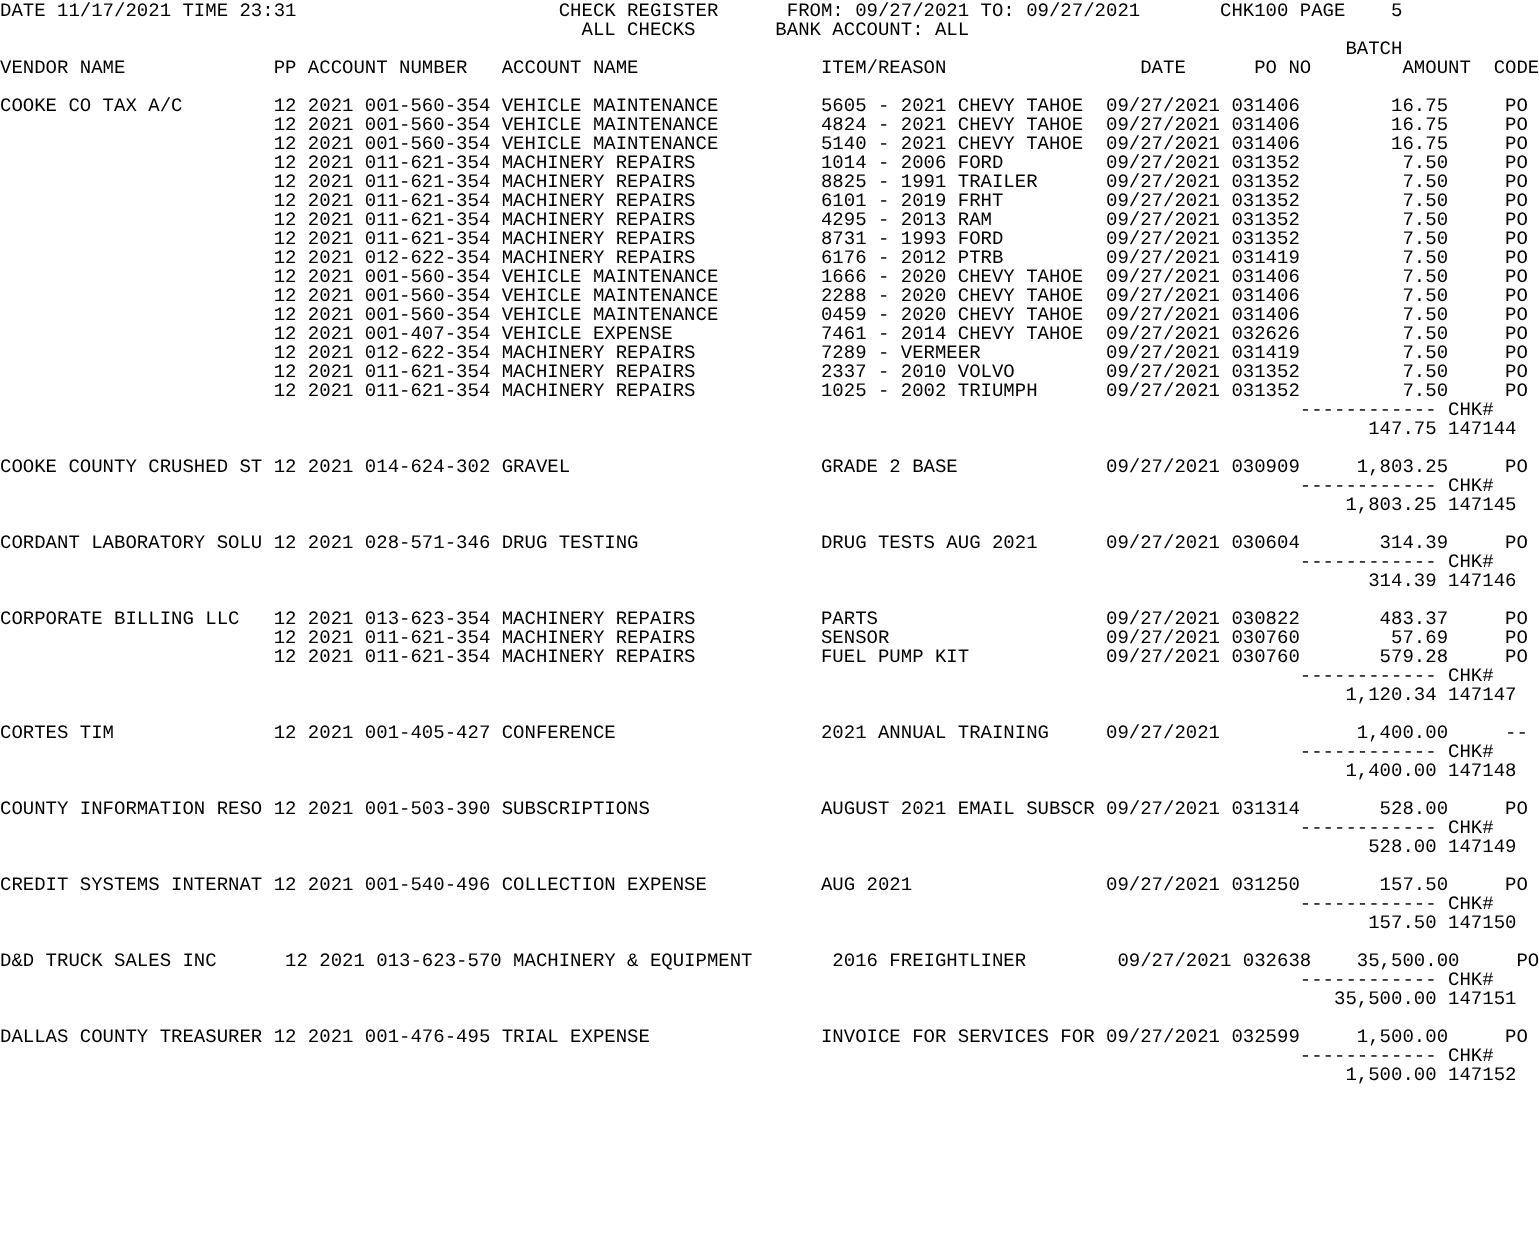DATE 11/17/2021 TIME 23:31                       CHECK REGISTER      FROM: 09/27/2021 TO: 09/27/2021       CHK100 PAGE    5
                                                   ALL CHECKS       BANK ACCOUNT: ALL
                                                                                                                      BATCH
VENDOR NAME             PP ACCOUNT NUMBER   ACCOUNT NAME                ITEM/REASON                 DATE      PO NO        AMOUNT  CODE

COOKE CO TAX A/C        12 2021 001-560-354 VEHICLE MAINTENANCE         5605 - 2021 CHEVY TAHOE  09/27/2021 031406        16.75     PO
                        12 2021 001-560-354 VEHICLE MAINTENANCE         4824 - 2021 CHEVY TAHOE  09/27/2021 031406        16.75     PO
                        12 2021 001-560-354 VEHICLE MAINTENANCE         5140 - 2021 CHEVY TAHOE  09/27/2021 031406        16.75     PO
                        12 2021 011-621-354 MACHINERY REPAIRS           1014 - 2006 FORD         09/27/2021 031352         7.50     PO
                        12 2021 011-621-354 MACHINERY REPAIRS           8825 - 1991 TRAILER      09/27/2021 031352         7.50     PO
                        12 2021 011-621-354 MACHINERY REPAIRS           6101 - 2019 FRHT         09/27/2021 031352         7.50     PO
                        12 2021 011-621-354 MACHINERY REPAIRS           4295 - 2013 RAM          09/27/2021 031352         7.50     PO
                        12 2021 011-621-354 MACHINERY REPAIRS           8731 - 1993 FORD         09/27/2021 031352         7.50     PO
                        12 2021 012-622-354 MACHINERY REPAIRS           6176 - 2012 PTRB         09/27/2021 031419         7.50     PO
                        12 2021 001-560-354 VEHICLE MAINTENANCE         1666 - 2020 CHEVY TAHOE  09/27/2021 031406         7.50     PO
                        12 2021 001-560-354 VEHICLE MAINTENANCE         2288 - 2020 CHEVY TAHOE  09/27/2021 031406         7.50     PO
                        12 2021 001-560-354 VEHICLE MAINTENANCE         0459 - 2020 CHEVY TAHOE  09/27/2021 031406         7.50     PO
                        12 2021 001-407-354 VEHICLE EXPENSE             7461 - 2014 CHEVY TAHOE  09/27/2021 032626         7.50     PO
                        12 2021 012-622-354 MACHINERY REPAIRS           7289 - VERMEER           09/27/2021 031419         7.50     PO
                        12 2021 011-621-354 MACHINERY REPAIRS           2337 - 2010 VOLVO        09/27/2021 031352         7.50     PO
                        12 2021 011-621-354 MACHINERY REPAIRS           1025 - 2002 TRIUMPH      09/27/2021 031352         7.50     PO
                                                                                                                  ------------ CHK#
                                                                                                                        147.75 147144

COOKE COUNTY CRUSHED ST 12 2021 014-624-302 GRAVEL                      GRADE 2 BASE             09/27/2021 030909     1,803.25     PO
                                                                                                                  ------------ CHK#
                                                                                                                      1,803.25 147145

CORDANT LABORATORY SOLU 12 2021 028-571-346 DRUG TESTING                DRUG TESTS AUG 2021      09/27/2021 030604       314.39     PO
                                                                                                                  ------------ CHK#
                                                                                                                        314.39 147146

CORPORATE BILLING LLC   12 2021 013-623-354 MACHINERY REPAIRS           PARTS                    09/27/2021 030822       483.37     PO
                        12 2021 011-621-354 MACHINERY REPAIRS           SENSOR                   09/27/2021 030760        57.69     PO
                        12 2021 011-621-354 MACHINERY REPAIRS           FUEL PUMP KIT            09/27/2021 030760       579.28     PO
                                                                                                                  ------------ CHK#
                                                                                                                      1,120.34 147147

CORTES TIM              12 2021 001-405-427 CONFERENCE                  2021 ANNUAL TRAINING     09/27/2021            1,400.00     --
                                                                                                                  ------------ CHK#
                                                                                                                      1,400.00 147148

COUNTY INFORMATION RESO 12 2021 001-503-390 SUBSCRIPTIONS               AUGUST 2021 EMAIL SUBSCR 09/27/2021 031314       528.00     PO
                                                                                                                  ------------ CHK#
                                                                                                                        528.00 147149

CREDIT SYSTEMS INTERNAT 12 2021 001-540-496 COLLECTION EXPENSE          AUG 2021                 09/27/2021 031250       157.50     PO
                                                                                                                  ------------ CHK#
                                                                                                                        157.50 147150

D&D TRUCK SALES INC      12 2021 013-623-570 MACHINERY & EQUIPMENT       2016 FREIGHTLINER        09/27/2021 032638    35,500.00     PO
                                                                                                                  ------------ CHK#
                                                                                                                     35,500.00 147151

DALLAS COUNTY TREASURER 12 2021 001-476-495 TRIAL EXPENSE               INVOICE FOR SERVICES FOR 09/27/2021 032599     1,500.00     PO
                                                                                                                  ------------ CHK#
                                                                                                                      1,500.00 147152